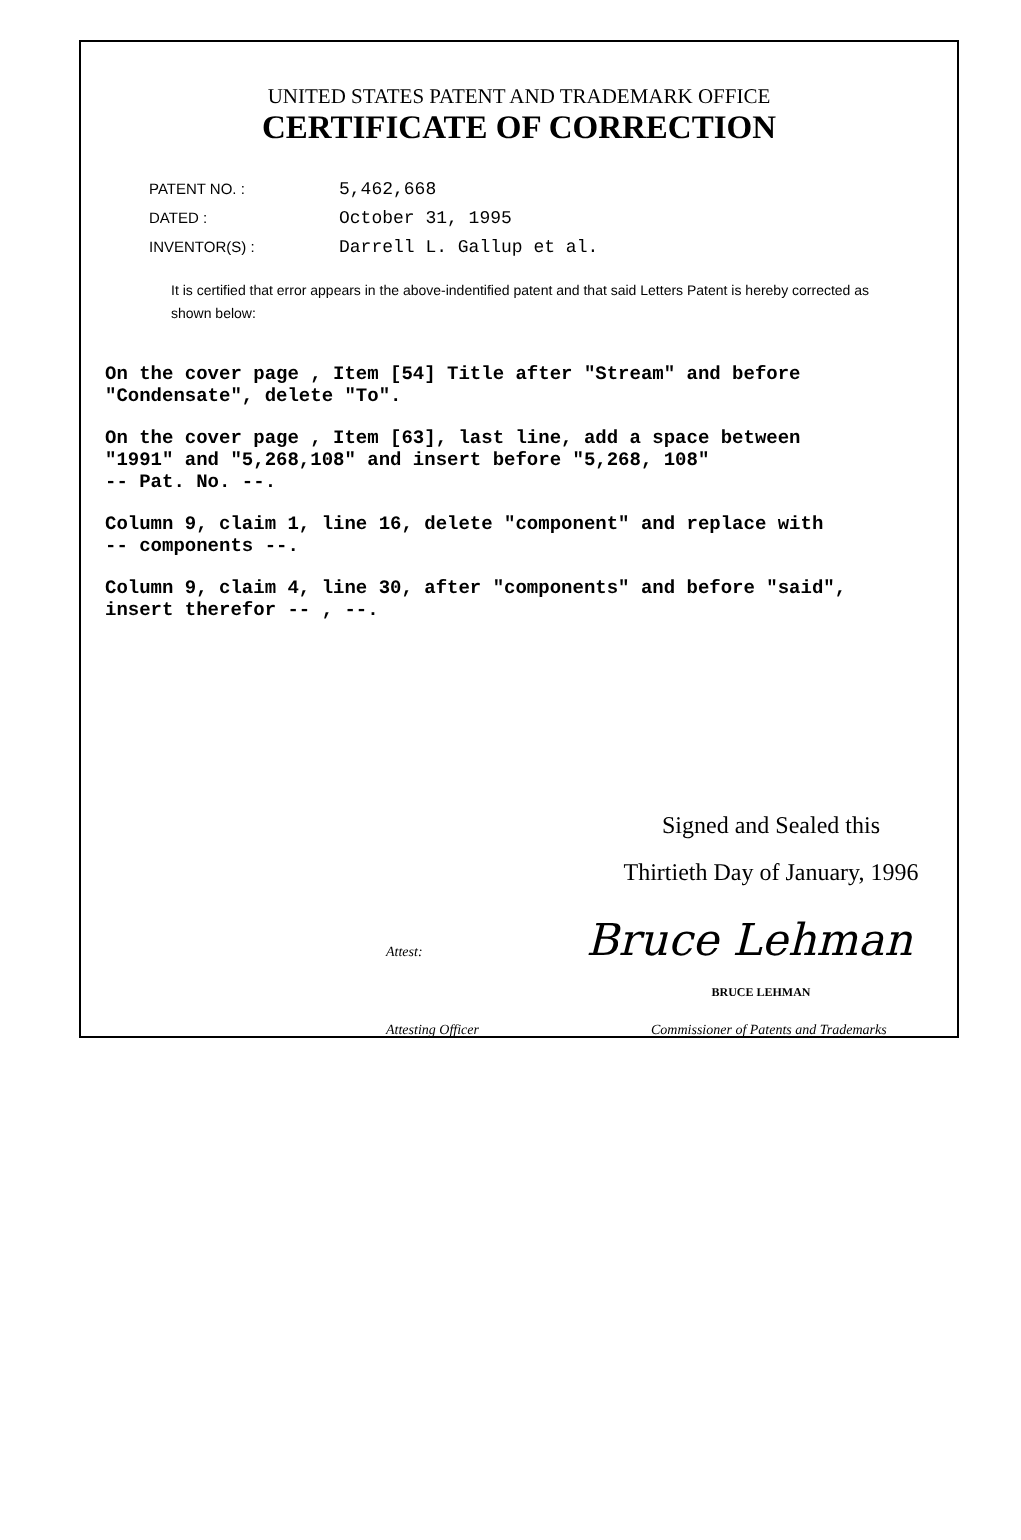UNITED STATES PATENT AND TRADEMARK OFFICE
CERTIFICATE OF CORRECTION
PATENT NO. : 5,462,668
DATED : October 31, 1995
INVENTOR(S) : Darrell L. Gallup et al.
It is certified that error appears in the above-indentified patent and that said Letters Patent is hereby corrected as shown below:
On the cover page , Item [54] Title after "Stream" and before
"Condensate", delete "To".
On the cover page , Item [63], last line, add a space between
"1991" and "5,268,108" and insert before "5,268, 108"
-- Pat. No. --.
Column 9, claim 1, line 16, delete "component" and replace with
-- components --.
Column 9, claim 4, line 30, after "components" and before "said",
insert therefor -- , --.
Signed and Sealed this
Thirtieth Day of January, 1996
Attest:
Bruce Lehman
BRUCE LEHMAN
Attesting Officer Commissioner of Patents and Trademarks